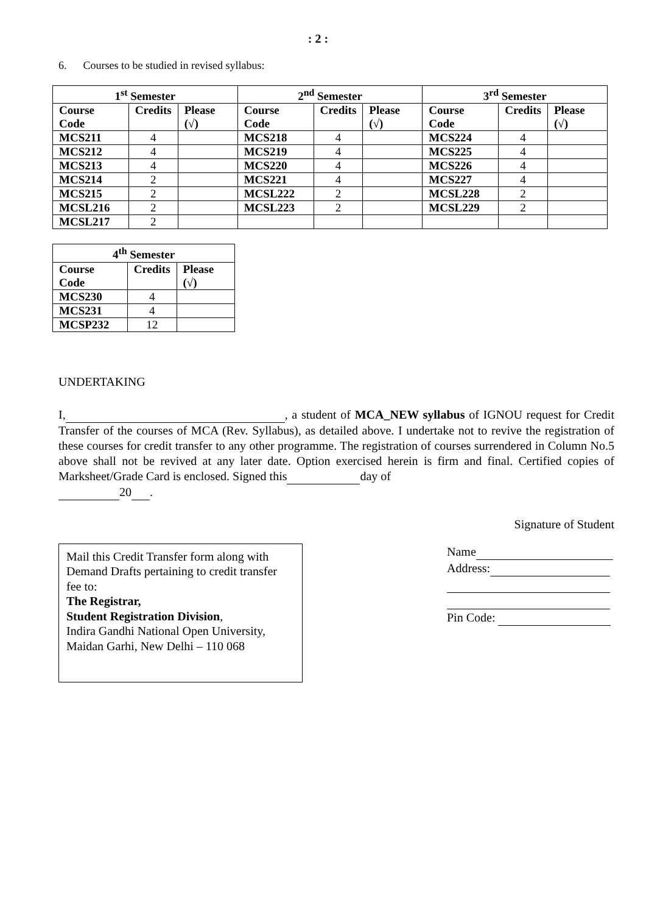: 2 :
6. Courses to be studied in revised syllabus:
| 1<sup>st</sup> Semester | | | 2<sup>nd</sup> Semester | | | 3<sup>rd</sup> Semester | | |
| --- | --- | --- | --- | --- | --- | --- | --- | --- |
| Course Code | Credits | Please (√) | Course Code | Credits | Please (√) | Course Code | Credits | Please (√) |
| MCS211 | 4 | | MCS218 | 4 | | MCS224 | 4 | |
| MCS212 | 4 | | MCS219 | 4 | | MCS225 | 4 | |
| MCS213 | 4 | | MCS220 | 4 | | MCS226 | 4 | |
| MCS214 | 2 | | MCS221 | 4 | | MCS227 | 4 | |
| MCS215 | 2 | | MCSL222 | 2 | | MCSL228 | 2 | |
| MCSL216 | 2 | | MCSL223 | 2 | | MCSL229 | 2 | |
| MCSL217 | 2 | | | | | | | |
| 4<sup>th</sup> Semester | | |
| --- | --- | --- |
| Course Code | Credits | Please (√) |
| MCS230 | 4 | |
| MCS231 | 4 | |
| MCSP232 | 12 | |
UNDERTAKING
I, , a student of MCA_NEW syllabus of IGNOU request for Credit Transfer of the courses of MCA (Rev. Syllabus), as detailed above. I undertake not to revive the registration of these courses for credit transfer to any other programme. The registration of courses surrendered in Column No.5 above shall not be revived at any later date. Option exercised herein is firm and final. Certified copies of Marksheet/Grade Card is enclosed. Signed this day of
20 .
Signature of Student
Mail this Credit Transfer form along with Demand Drafts pertaining to credit transfer fee to:
The Registrar,
Student Registration Division,
Indira Gandhi National Open University,
Maidan Garhi, New Delhi – 110 068
Name
Address:
Pin Code: